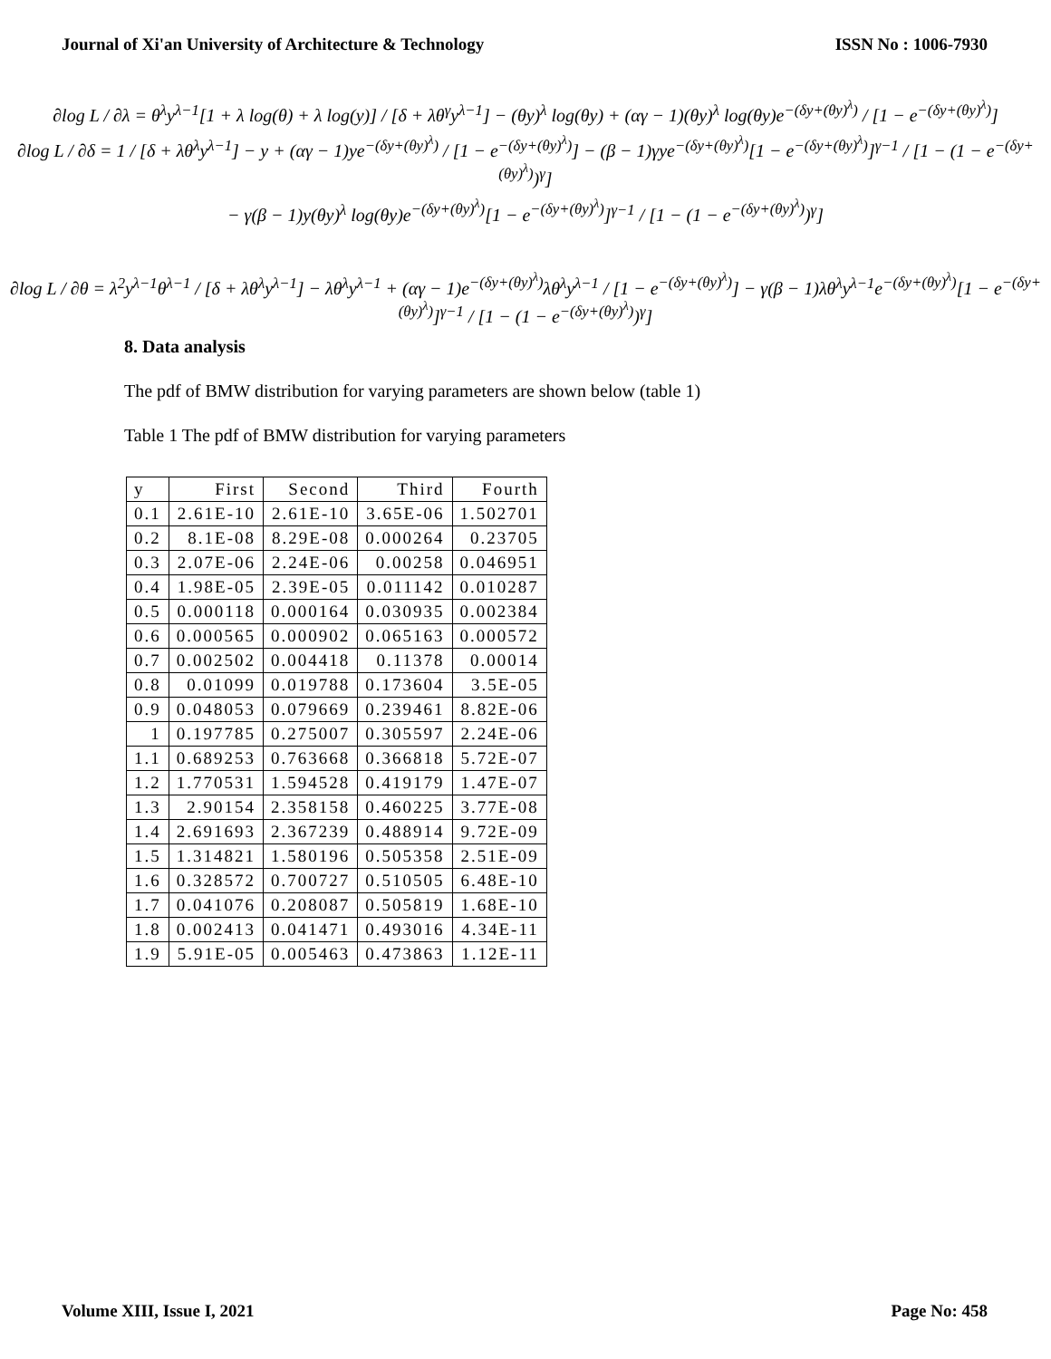Journal of Xi'an University of Architecture & Technology ISSN No : 1006-7930
∂log L / ∂λ = θ<sup>λ</sup>y<sup>λ−1</sup>[1 + λ log(θ) + λ log(y)] / [δ + λθ<sup>γ</sup>y<sup>λ−1</sup>] − (θy)<sup>λ</sup> log(θy) + (αγ − 1)(θy)<sup>λ</sup> log(θy)e<sup>−(δy+(θy)<sup>λ</sup>)</sup> / [1 − e<sup>−(δy+(θy)<sup>λ</sup>)</sup>]
∂log L / ∂δ = 1 / [δ + λθ<sup>λ</sup>y<sup>λ−1</sup>] − y + (αγ − 1)ye<sup>−(δy+(θy)<sup>λ</sup>)</sup> / [1 − e<sup>−(δy+(θy)<sup>λ</sup>)</sup>] − (β − 1)γye<sup>−(δy+(θy)<sup>λ</sup>)</sup>[1 − e<sup>−(δy+(θy)<sup>λ</sup>)</sup>]<sup>γ−1</sup> / [1 − (1 − e<sup>−(δy+(θy)<sup>λ</sup>)</sup>)<sup>γ</sup>]
− γ(β − 1)y(θy)<sup>λ</sup> log(θy)e<sup>−(δy+(θy)<sup>λ</sup>)</sup>[1 − e<sup>−(δy+(θy)<sup>λ</sup>)</sup>]<sup>γ−1</sup> / [1 − (1 − e<sup>−(δy+(θy)<sup>λ</sup>)</sup>)<sup>γ</sup>]
∂log L / ∂θ = λ<sup>2</sup>y<sup>λ−1</sup>θ<sup>λ−1</sup> / [δ + λθ<sup>λ</sup>y<sup>λ−1</sup>] − λθ<sup>λ</sup>y<sup>λ−1</sup> + (αγ − 1)e<sup>−(δy+(θy)<sup>λ</sup>)</sup>λθ<sup>λ</sup>y<sup>λ−1</sup> / [1 − e<sup>−(δy+(θy)<sup>λ</sup>)</sup>] − γ(β − 1)λθ<sup>λ</sup>y<sup>λ−1</sup>e<sup>−(δy+(θy)<sup>λ</sup>)</sup>[1 − e<sup>−(δy+(θy)<sup>λ</sup>)</sup>]<sup>γ−1</sup> / [1 − (1 − e<sup>−(δy+(θy)<sup>λ</sup>)</sup>)<sup>γ</sup>]
8. Data analysis
The pdf of BMW distribution for varying parameters are shown below (table 1)
Table 1 The pdf of BMW distribution for varying parameters
| y | First | Second | Third | Fourth |
| --- | --- | --- | --- | --- |
| 0.1 | 2.61E-10 | 2.61E-10 | 3.65E-06 | 1.502701 |
| 0.2 | 8.1E-08 | 8.29E-08 | 0.000264 | 0.23705 |
| 0.3 | 2.07E-06 | 2.24E-06 | 0.00258 | 0.046951 |
| 0.4 | 1.98E-05 | 2.39E-05 | 0.011142 | 0.010287 |
| 0.5 | 0.000118 | 0.000164 | 0.030935 | 0.002384 |
| 0.6 | 0.000565 | 0.000902 | 0.065163 | 0.000572 |
| 0.7 | 0.002502 | 0.004418 | 0.11378 | 0.00014 |
| 0.8 | 0.01099 | 0.019788 | 0.173604 | 3.5E-05 |
| 0.9 | 0.048053 | 0.079669 | 0.239461 | 8.82E-06 |
| 1 | 0.197785 | 0.275007 | 0.305597 | 2.24E-06 |
| 1.1 | 0.689253 | 0.763668 | 0.366818 | 5.72E-07 |
| 1.2 | 1.770531 | 1.594528 | 0.419179 | 1.47E-07 |
| 1.3 | 2.90154 | 2.358158 | 0.460225 | 3.77E-08 |
| 1.4 | 2.691693 | 2.367239 | 0.488914 | 9.72E-09 |
| 1.5 | 1.314821 | 1.580196 | 0.505358 | 2.51E-09 |
| 1.6 | 0.328572 | 0.700727 | 0.510505 | 6.48E-10 |
| 1.7 | 0.041076 | 0.208087 | 0.505819 | 1.68E-10 |
| 1.8 | 0.002413 | 0.041471 | 0.493016 | 4.34E-11 |
| 1.9 | 5.91E-05 | 0.005463 | 0.473863 | 1.12E-11 |
Volume XIII, Issue I, 2021 Page No: 458